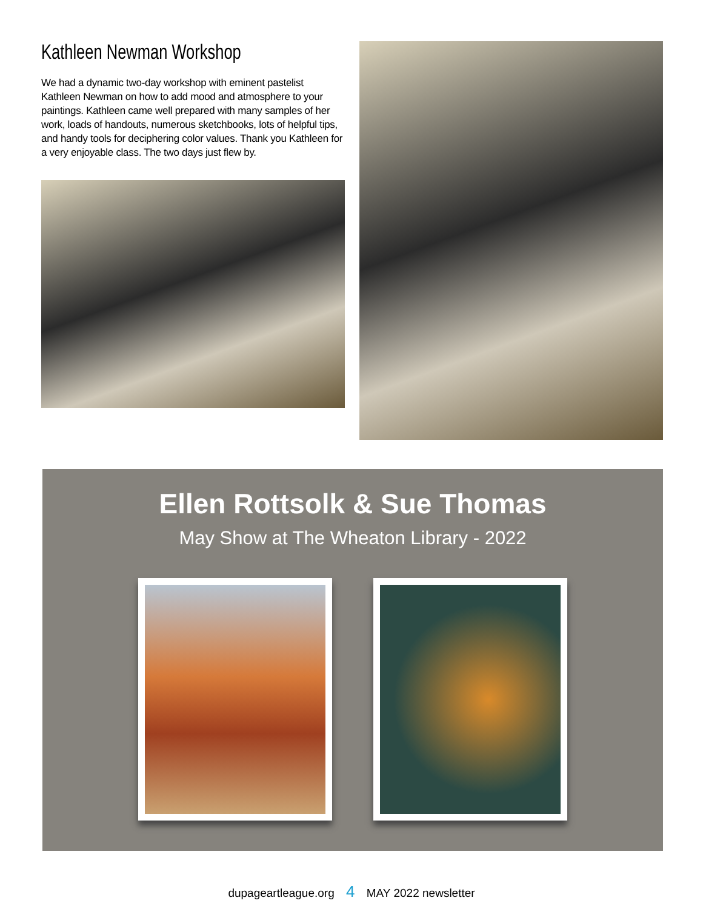Kathleen Newman Workshop
We had a dynamic two-day workshop with eminent pastelist Kathleen Newman on how to add mood and atmosphere to your paintings. Kathleen came well prepared with many samples of her work, loads of handouts, numerous sketchbooks, lots of helpful tips, and handy tools for deciphering color values. Thank you Kathleen for a very enjoyable class. The two days just flew by.
Ellen Rottsolk & Sue Thomas
May Show at The Wheaton Library - 2022
dupageartleague.org 4 MAY 2022 newsletter